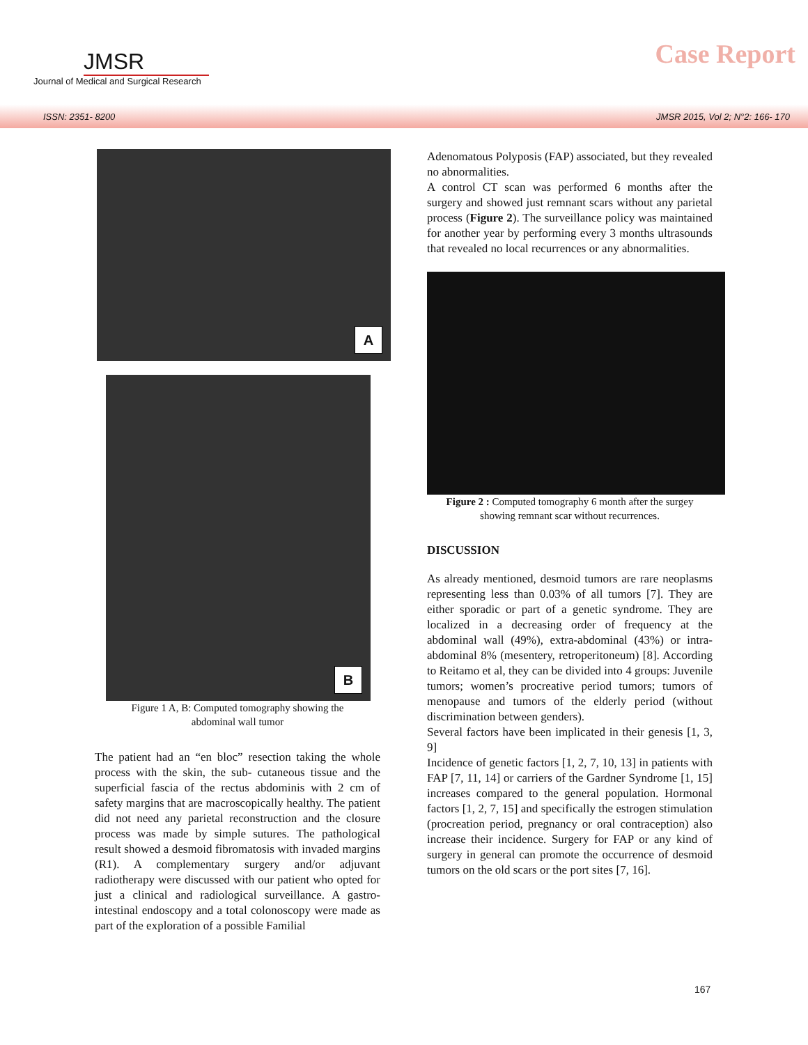JMSR
Journal of Medical and Surgical Research
Case Report
ISSN: 2351- 8200 JMSR 2015, Vol 2; N°2: 166- 170
A
B
Figure 1 A, B: Computed tomography showing the
abdominal wall tumor
The patient had an “en bloc” resection taking the whole process with the skin, the sub- cutaneous tissue and the superficial fascia of the rectus abdominis with 2 cm of safety margins that are macroscopically healthy. The patient did not need any parietal reconstruction and the closure process was made by simple sutures. The pathological result showed a desmoid fibromatosis with invaded margins (R1). A complementary surgery and/or adjuvant radiotherapy were discussed with our patient who opted for just a clinical and radiological surveillance. A gastro-intestinal endoscopy and a total colonoscopy were made as part of the exploration of a possible Familial
Adenomatous Polyposis (FAP) associated, but they revealed no abnormalities.
A control CT scan was performed 6 months after the surgery and showed just remnant scars without any parietal process (Figure 2). The surveillance policy was maintained for another year by performing every 3 months ultrasounds that revealed no local recurrences or any abnormalities.
Figure 2 : Computed tomography 6 month after the surgey
showing remnant scar without recurrences.
DISCUSSION
As already mentioned, desmoid tumors are rare neoplasms representing less than 0.03% of all tumors [7]. They are either sporadic or part of a genetic syndrome. They are localized in a decreasing order of frequency at the abdominal wall (49%), extra-abdominal (43%) or intra-abdominal 8% (mesentery, retroperitoneum) [8]. According to Reitamo et al, they can be divided into 4 groups: Juvenile tumors; women’s procreative period tumors; tumors of menopause and tumors of the elderly period (without discrimination between genders).
Several factors have been implicated in their genesis [1, 3, 9]
Incidence of genetic factors [1, 2, 7, 10, 13] in patients with FAP [7, 11, 14] or carriers of the Gardner Syndrome [1, 15] increases compared to the general population. Hormonal factors [1, 2, 7, 15] and specifically the estrogen stimulation (procreation period, pregnancy or oral contraception) also increase their incidence. Surgery for FAP or any kind of surgery in general can promote the occurrence of desmoid tumors on the old scars or the port sites [7, 16].
167